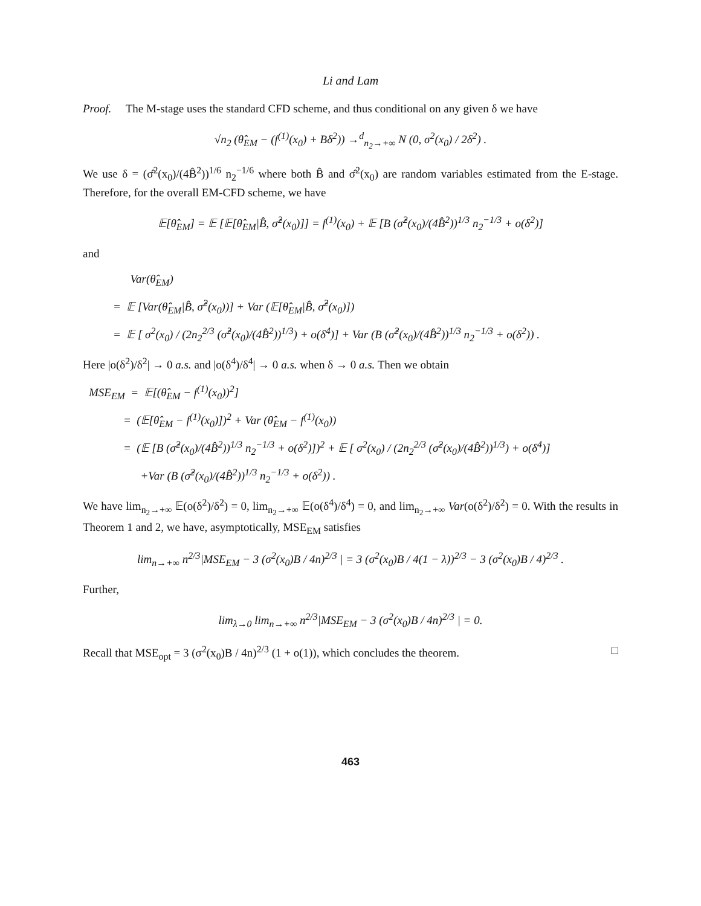Li and Lam
Proof. The M-stage uses the standard CFD scheme, and thus conditional on any given δ we have
√n<sub>2</sub> (θ̂<sub>EM</sub> − (f<sup>(1)</sup>(x<sub>0</sub>) + Bδ<sup>2</sup>)) →<sup>d</sup><sub>n<sub>2</sub>→+∞</sub> N (0, σ<sup>2</sup>(x<sub>0</sub>) / 2δ<sup>2</sup>) .
We use δ = (σ̂<sup>2</sup>(x<sub>0</sub>)/(4B̂<sup>2</sup>))<sup>1/6</sup> n<sub>2</sub><sup>−1/6</sup> where both B̂ and σ̂<sup>2</sup>(x<sub>0</sub>) are random variables estimated from the E-stage. Therefore, for the overall EM-CFD scheme, we have
𝔼[θ̂<sub>EM</sub>] = 𝔼 [𝔼[θ̂<sub>EM</sub>|B̂, σ̂<sup>2</sup>(x<sub>0</sub>)]] = f<sup>(1)</sup>(x<sub>0</sub>) + 𝔼 [B (σ̂<sup>2</sup>(x<sub>0</sub>)/(4B̂<sup>2</sup>))<sup>1/3</sup> n<sub>2</sub><sup>−1/3</sup> + o(δ<sup>2</sup>)]
and
Var(θ̂<sub>EM</sub>)
= 𝔼 [Var(θ̂<sub>EM</sub>|B̂, σ̂<sup>2</sup>(x<sub>0</sub>))] + Var (𝔼[θ̂<sub>EM</sub>|B̂, σ̂<sup>2</sup>(x<sub>0</sub>)])
= 𝔼 [ σ<sup>2</sup>(x<sub>0</sub>) / (2n<sub>2</sub><sup>2/3</sup> (σ̂<sup>2</sup>(x<sub>0</sub>)/(4B̂<sup>2</sup>))<sup>1/3</sup>) + o(δ<sup>4</sup>)] + Var (B (σ̂<sup>2</sup>(x<sub>0</sub>)/(4B̂<sup>2</sup>))<sup>1/3</sup> n<sub>2</sub><sup>−1/3</sup> + o(δ<sup>2</sup>)) .
Here |o(δ<sup>2</sup>)/δ<sup>2</sup>| → 0 a.s. and |o(δ<sup>4</sup>)/δ<sup>4</sup>| → 0 a.s. when δ → 0 a.s. Then we obtain
MSE<sub>EM</sub> = 𝔼[(θ̂<sub>EM</sub> − f<sup>(1)</sup>(x<sub>0</sub>))<sup>2</sup>]
= (𝔼[θ̂<sub>EM</sub> − f<sup>(1)</sup>(x<sub>0</sub>)])<sup>2</sup> + Var (θ̂<sub>EM</sub> − f<sup>(1)</sup>(x<sub>0</sub>))
= (𝔼 [B (σ̂<sup>2</sup>(x<sub>0</sub>)/(4B̂<sup>2</sup>))<sup>1/3</sup> n<sub>2</sub><sup>−1/3</sup> + o(δ<sup>2</sup>)])<sup>2</sup> + 𝔼 [ σ<sup>2</sup>(x<sub>0</sub>) / (2n<sub>2</sub><sup>2/3</sup> (σ̂<sup>2</sup>(x<sub>0</sub>)/(4B̂<sup>2</sup>))<sup>1/3</sup>) + o(δ<sup>4</sup>)]
+Var (B (σ̂<sup>2</sup>(x<sub>0</sub>)/(4B̂<sup>2</sup>))<sup>1/3</sup> n<sub>2</sub><sup>−1/3</sup> + o(δ<sup>2</sup>)) .
We have lim<sub>n<sub>2</sub>→+∞</sub> 𝔼(o(δ<sup>2</sup>)/δ<sup>2</sup>) = 0, lim<sub>n<sub>2</sub>→+∞</sub> 𝔼(o(δ<sup>4</sup>)/δ<sup>4</sup>) = 0, and lim<sub>n<sub>2</sub>→+∞</sub> Var(o(δ<sup>2</sup>)/δ<sup>2</sup>) = 0. With the results in Theorem 1 and 2, we have, asymptotically, MSE<sub>EM</sub> satisfies
lim<sub>n→+∞</sub> n<sup>2/3</sup>|MSE<sub>EM</sub> − 3 (σ<sup>2</sup>(x<sub>0</sub>)B / 4n)<sup>2/3</sup> | = 3 (σ<sup>2</sup>(x<sub>0</sub>)B / 4(1 − λ))<sup>2/3</sup> − 3 (σ<sup>2</sup>(x<sub>0</sub>)B / 4)<sup>2/3</sup> .
Further,
lim<sub>λ→0</sub> lim<sub>n→+∞</sub> n<sup>2/3</sup>|MSE<sub>EM</sub> − 3 (σ<sup>2</sup>(x<sub>0</sub>)B / 4n)<sup>2/3</sup> | = 0.
Recall that MSE<sub>opt</sub> = 3 (σ<sup>2</sup>(x<sub>0</sub>)B / 4n)<sup>2/3</sup> (1 + o(1)), which concludes the theorem. □
463